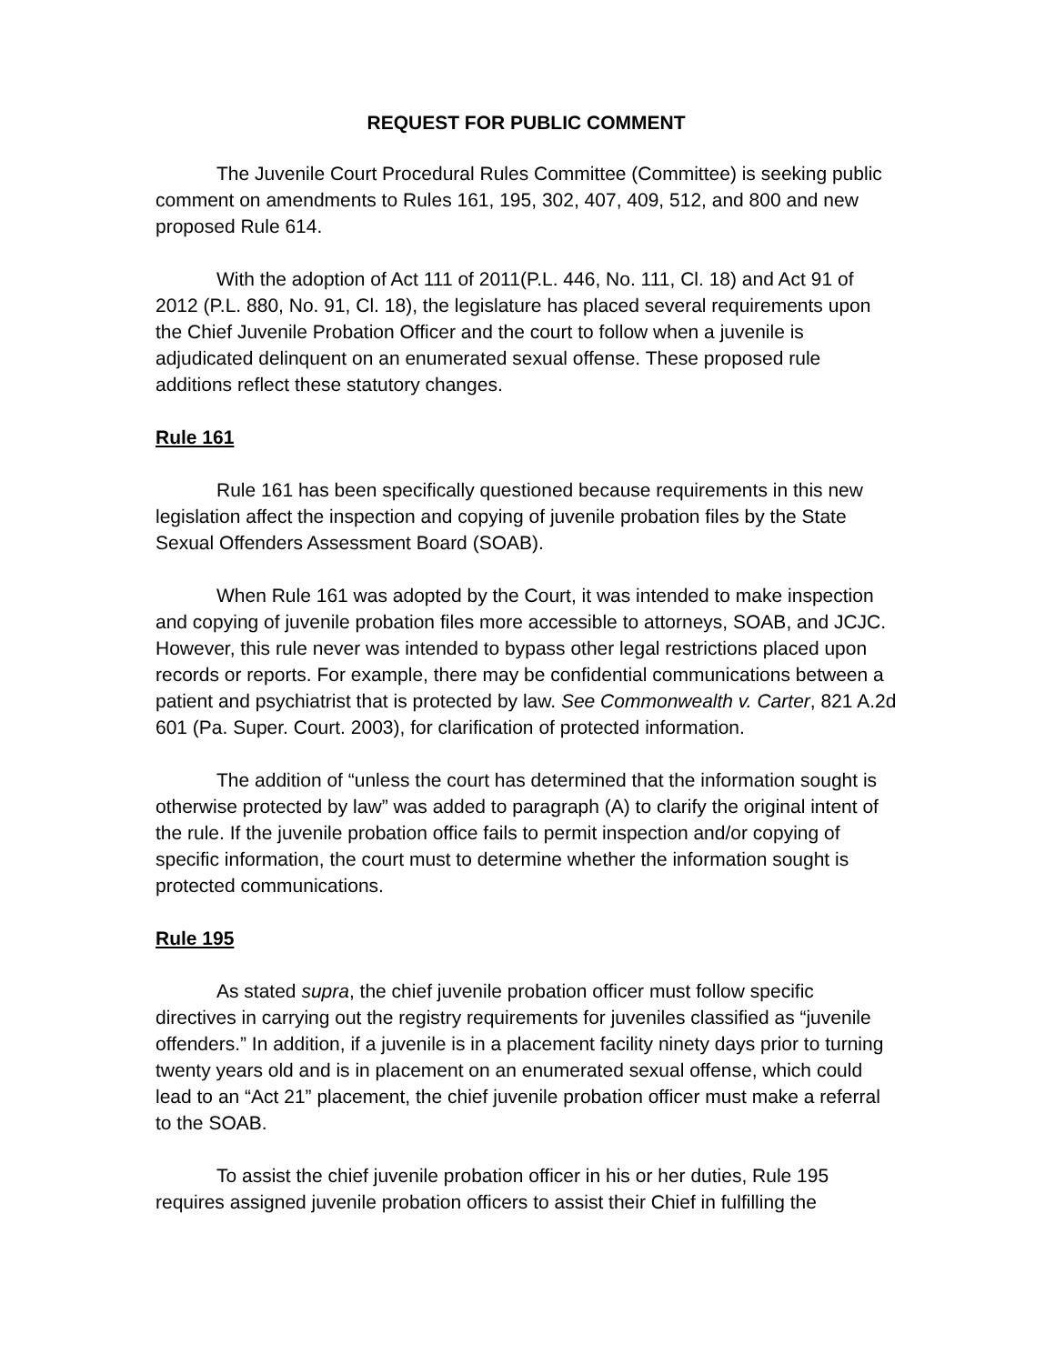REQUEST FOR PUBLIC COMMENT
The Juvenile Court Procedural Rules Committee (Committee) is seeking public comment on amendments to Rules 161, 195, 302, 407, 409, 512, and 800 and new proposed Rule 614.
With the adoption of Act 111 of 2011(P.L. 446, No. 111, Cl. 18) and Act 91 of 2012 (P.L. 880, No. 91, Cl. 18), the legislature has placed several requirements upon the Chief Juvenile Probation Officer and the court to follow when a juvenile is adjudicated delinquent on an enumerated sexual offense. These proposed rule additions reflect these statutory changes.
Rule 161
Rule 161 has been specifically questioned because requirements in this new legislation affect the inspection and copying of juvenile probation files by the State Sexual Offenders Assessment Board (SOAB).
When Rule 161 was adopted by the Court, it was intended to make inspection and copying of juvenile probation files more accessible to attorneys, SOAB, and JCJC. However, this rule never was intended to bypass other legal restrictions placed upon records or reports. For example, there may be confidential communications between a patient and psychiatrist that is protected by law. See Commonwealth v. Carter, 821 A.2d 601 (Pa. Super. Court. 2003), for clarification of protected information.
The addition of “unless the court has determined that the information sought is otherwise protected by law” was added to paragraph (A) to clarify the original intent of the rule. If the juvenile probation office fails to permit inspection and/or copying of specific information, the court must to determine whether the information sought is protected communications.
Rule 195
As stated supra, the chief juvenile probation officer must follow specific directives in carrying out the registry requirements for juveniles classified as “juvenile offenders.” In addition, if a juvenile is in a placement facility ninety days prior to turning twenty years old and is in placement on an enumerated sexual offense, which could lead to an “Act 21” placement, the chief juvenile probation officer must make a referral to the SOAB.
To assist the chief juvenile probation officer in his or her duties, Rule 195 requires assigned juvenile probation officers to assist their Chief in fulfilling the